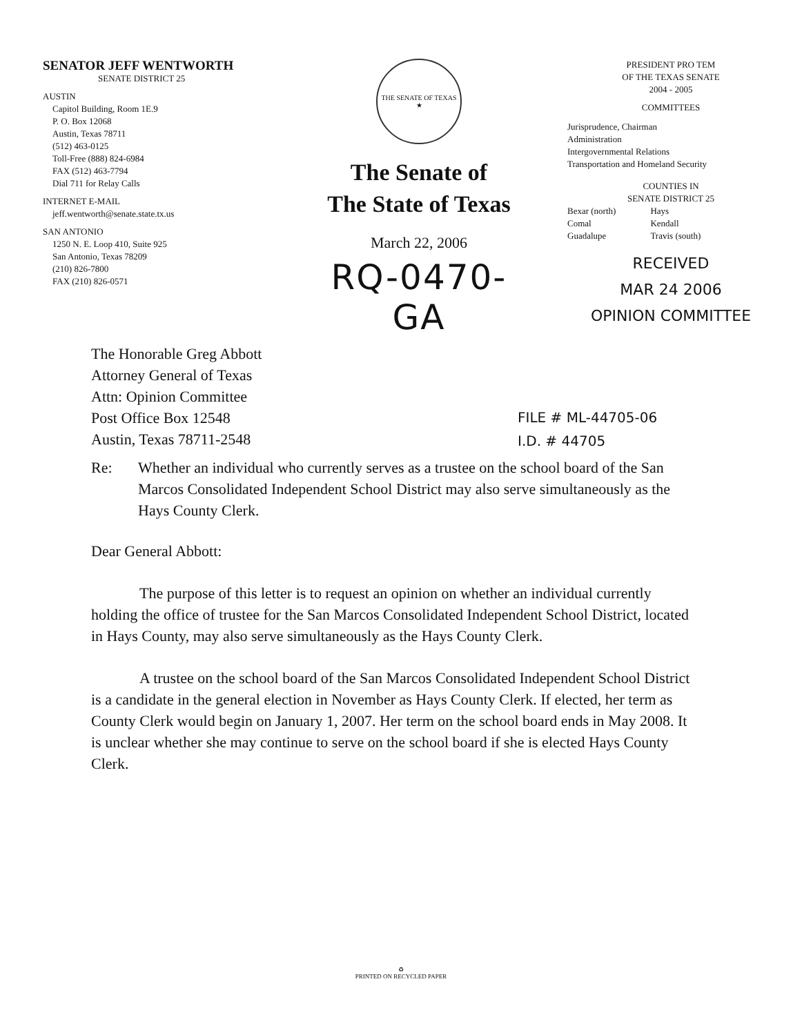SENATOR JEFF WENTWORTH
SENATE DISTRICT 25
AUSTIN
Capitol Building, Room 1E.9
P. O. Box 12068
Austin, Texas 78711
(512) 463-0125
Toll-Free (888) 824-6984
FAX (512) 463-7794
Dial 711 for Relay Calls
INTERNET E-MAIL
jeff.wentworth@senate.state.tx.us
SAN ANTONIO
1250 N. E. Loop 410, Suite 925
San Antonio, Texas 78209
(210) 826-7800
FAX (210) 826-0571
THE SENATE OF TEXAS ★
The Senate of
The State of Texas
March 22, 2006
RQ-0470-GA
PRESIDENT PRO TEM
OF THE TEXAS SENATE
2004 - 2005
COMMITTEES
Jurisprudence, Chairman
Administration
Intergovernmental Relations
Transportation and Homeland Security
COUNTIES IN
SENATE DISTRICT 25
Bexar (north)
Comal
Guadalupe
Hays
Kendall
Travis (south)
RECEIVED
MAR 24 2006
OPINION COMMITTEE
The Honorable Greg Abbott
Attorney General of Texas
Attn: Opinion Committee
Post Office Box 12548
Austin, Texas 78711-2548
FILE # ML-44705-06
I.D. # 44705
Re: Whether an individual who currently serves as a trustee on the school board of the San Marcos Consolidated Independent School District may also serve simultaneously as the Hays County Clerk.
Dear General Abbott:
The purpose of this letter is to request an opinion on whether an individual currently holding the office of trustee for the San Marcos Consolidated Independent School District, located in Hays County, may also serve simultaneously as the Hays County Clerk.
A trustee on the school board of the San Marcos Consolidated Independent School District is a candidate in the general election in November as Hays County Clerk. If elected, her term as County Clerk would begin on January 1, 2007. Her term on the school board ends in May 2008. It is unclear whether she may continue to serve on the school board if she is elected Hays County Clerk.
♻
PRINTED ON RECYCLED PAPER